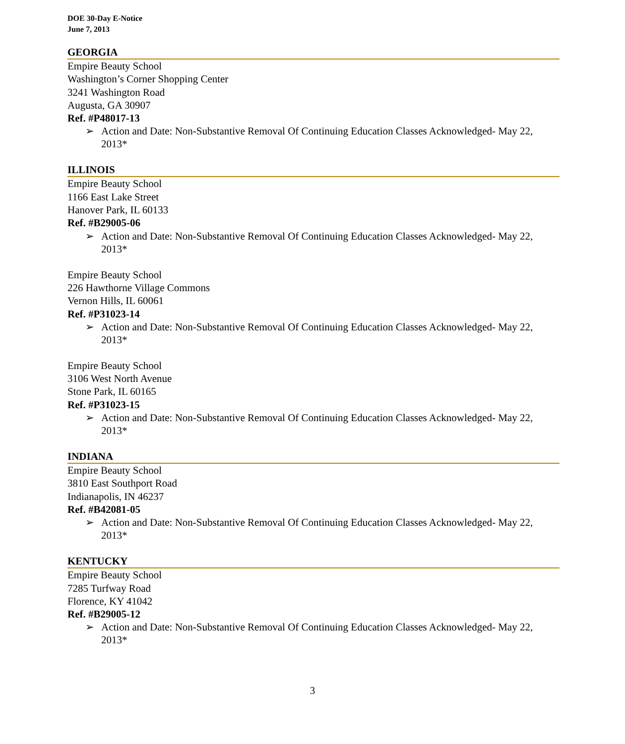DOE 30-Day E-Notice
June 7, 2013
GEORGIA
Empire Beauty School
Washington’s Corner Shopping Center
3241 Washington Road
Augusta, GA 30907
Ref. #P48017-13
➢ Action and Date: Non-Substantive Removal Of Continuing Education Classes Acknowledged- May 22, 2013*
ILLINOIS
Empire Beauty School
1166 East Lake Street
Hanover Park, IL 60133
Ref. #B29005-06
➢ Action and Date: Non-Substantive Removal Of Continuing Education Classes Acknowledged- May 22, 2013*
Empire Beauty School
226 Hawthorne Village Commons
Vernon Hills, IL 60061
Ref. #P31023-14
➢ Action and Date: Non-Substantive Removal Of Continuing Education Classes Acknowledged- May 22, 2013*
Empire Beauty School
3106 West North Avenue
Stone Park, IL 60165
Ref. #P31023-15
➢ Action and Date: Non-Substantive Removal Of Continuing Education Classes Acknowledged- May 22, 2013*
INDIANA
Empire Beauty School
3810 East Southport Road
Indianapolis, IN 46237
Ref. #B42081-05
➢ Action and Date: Non-Substantive Removal Of Continuing Education Classes Acknowledged- May 22, 2013*
KENTUCKY
Empire Beauty School
7285 Turfway Road
Florence, KY 41042
Ref. #B29005-12
➢ Action and Date: Non-Substantive Removal Of Continuing Education Classes Acknowledged- May 22, 2013*
3